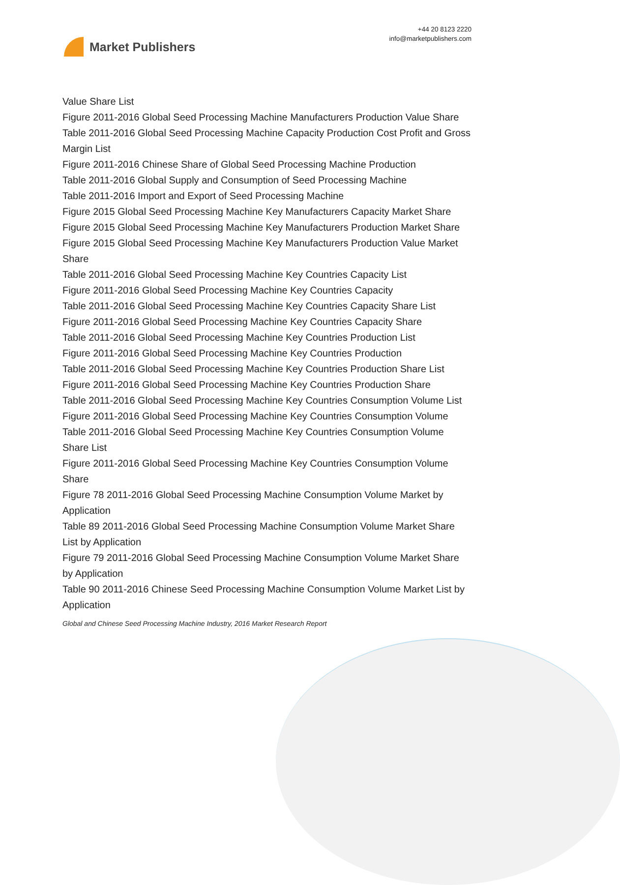Market Publishers
+44 20 8123 2220
info@marketpublishers.com
Value Share List
Figure 2011-2016 Global Seed Processing Machine Manufacturers Production Value Share
Table 2011-2016 Global Seed Processing Machine Capacity Production Cost Profit and Gross Margin List
Figure 2011-2016 Chinese Share of Global Seed Processing Machine Production
Table 2011-2016 Global Supply and Consumption of Seed Processing Machine
Table 2011-2016 Import and Export of Seed Processing Machine
Figure 2015 Global Seed Processing Machine Key Manufacturers Capacity Market Share
Figure 2015 Global Seed Processing Machine Key Manufacturers Production Market Share
Figure 2015 Global Seed Processing Machine Key Manufacturers Production Value Market Share
Table 2011-2016 Global Seed Processing Machine Key Countries Capacity List
Figure 2011-2016 Global Seed Processing Machine Key Countries Capacity
Table 2011-2016 Global Seed Processing Machine Key Countries Capacity Share List
Figure 2011-2016 Global Seed Processing Machine Key Countries Capacity Share
Table 2011-2016 Global Seed Processing Machine Key Countries Production List
Figure 2011-2016 Global Seed Processing Machine Key Countries Production
Table 2011-2016 Global Seed Processing Machine Key Countries Production Share List
Figure 2011-2016 Global Seed Processing Machine Key Countries Production Share
Table 2011-2016 Global Seed Processing Machine Key Countries Consumption Volume List
Figure 2011-2016 Global Seed Processing Machine Key Countries Consumption Volume
Table 2011-2016 Global Seed Processing Machine Key Countries Consumption Volume Share List
Figure 2011-2016 Global Seed Processing Machine Key Countries Consumption Volume Share
Figure 78 2011-2016 Global Seed Processing Machine Consumption Volume Market by Application
Table 89 2011-2016 Global Seed Processing Machine Consumption Volume Market Share List by Application
Figure 79 2011-2016 Global Seed Processing Machine Consumption Volume Market Share by Application
Table 90 2011-2016 Chinese Seed Processing Machine Consumption Volume Market List by Application
Global and Chinese Seed Processing Machine Industry, 2016 Market Research Report